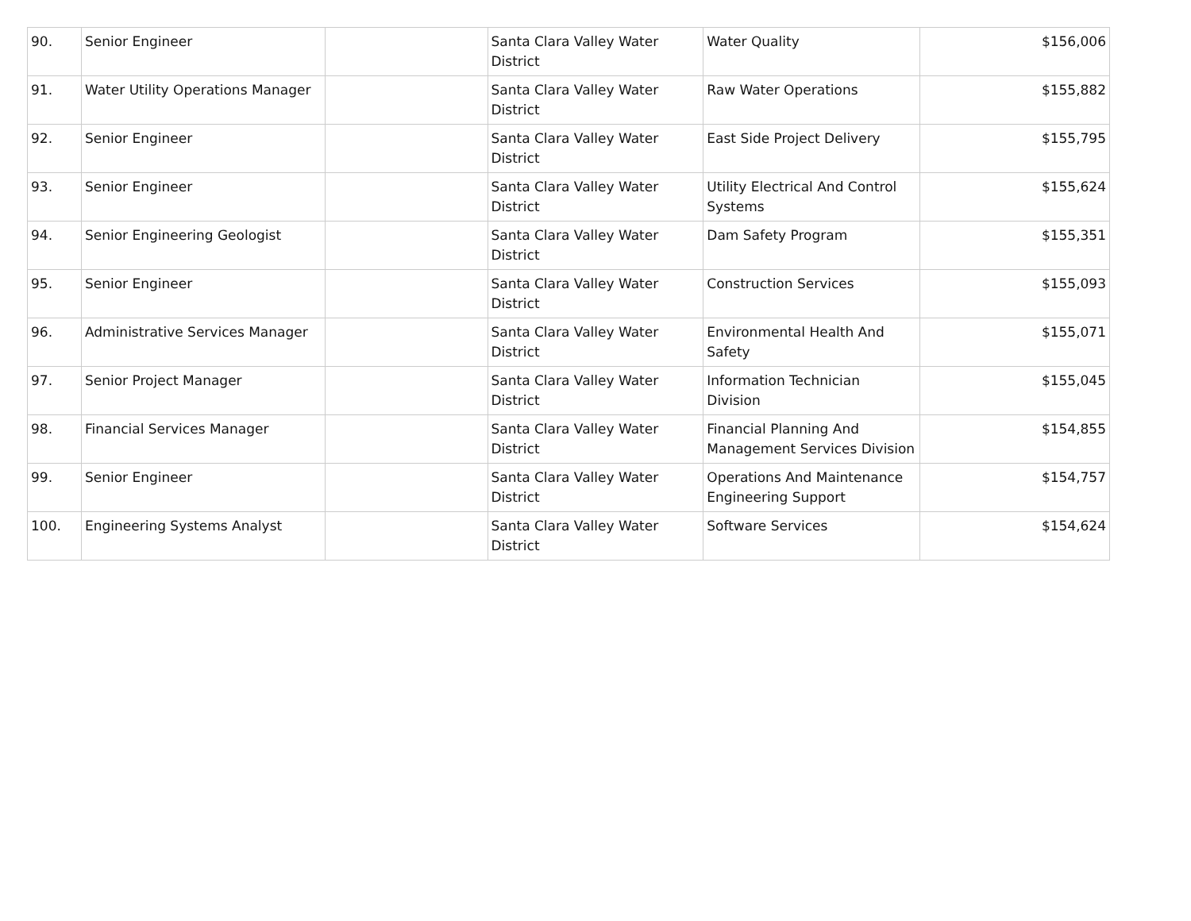| 90. | Senior Engineer | | Santa Clara Valley Water District | Water Quality | $156,006 |
| 91. | Water Utility Operations Manager | | Santa Clara Valley Water District | Raw Water Operations | $155,882 |
| 92. | Senior Engineer | | Santa Clara Valley Water District | East Side Project Delivery | $155,795 |
| 93. | Senior Engineer | | Santa Clara Valley Water District | Utility Electrical And Control Systems | $155,624 |
| 94. | Senior Engineering Geologist | | Santa Clara Valley Water District | Dam Safety Program | $155,351 |
| 95. | Senior Engineer | | Santa Clara Valley Water District | Construction Services | $155,093 |
| 96. | Administrative Services Manager | | Santa Clara Valley Water District | Environmental Health And Safety | $155,071 |
| 97. | Senior Project Manager | | Santa Clara Valley Water District | Information Technician Division | $155,045 |
| 98. | Financial Services Manager | | Santa Clara Valley Water District | Financial Planning And Management Services Division | $154,855 |
| 99. | Senior Engineer | | Santa Clara Valley Water District | Operations And Maintenance Engineering Support | $154,757 |
| 100. | Engineering Systems Analyst | | Santa Clara Valley Water District | Software Services | $154,624 |